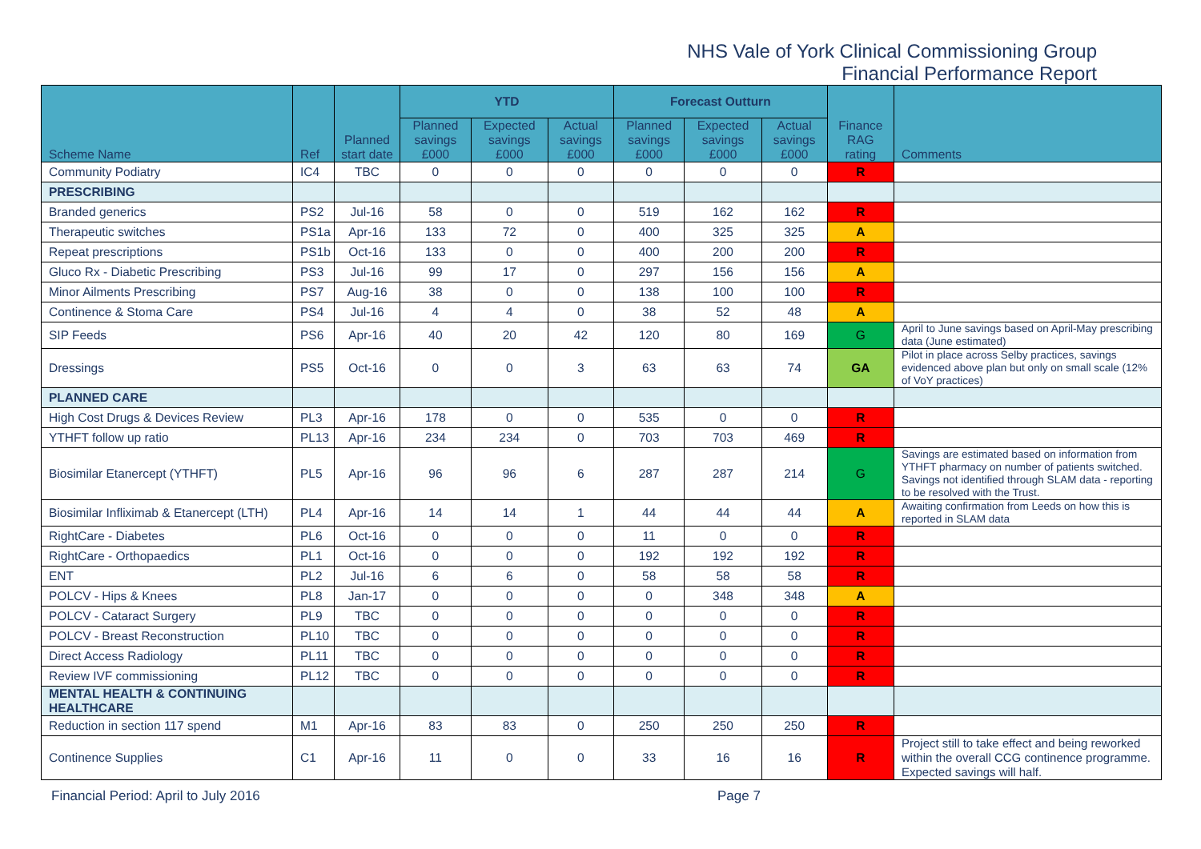NHS Vale of York Clinical Commissioning Group
Financial Performance Report
| Scheme Name | Ref | Planned start date | YTD | | | Forecast Outturn | | | Finance RAG rating | Comments |
| --- | --- | --- | --- | --- | --- | --- | --- | --- | --- | --- |
| | | | Planned savings £000 | Expected savings £000 | Actual savings £000 | Planned savings £000 | Expected savings £000 | Actual savings £000 | | |
| Community Podiatry | IC4 | TBC | 0 | 0 | 0 | 0 | 0 | 0 | R | |
| PRESCRIBING | | | | | | | | | | |
| Branded generics | PS2 | Jul-16 | 58 | 0 | 0 | 519 | 162 | 162 | R | |
| Therapeutic switches | PS1a | Apr-16 | 133 | 72 | 0 | 400 | 325 | 325 | A | |
| Repeat prescriptions | PS1b | Oct-16 | 133 | 0 | 0 | 400 | 200 | 200 | R | |
| Gluco Rx - Diabetic Prescribing | PS3 | Jul-16 | 99 | 17 | 0 | 297 | 156 | 156 | A | |
| Minor Ailments Prescribing | PS7 | Aug-16 | 38 | 0 | 0 | 138 | 100 | 100 | R | |
| Continence & Stoma Care | PS4 | Jul-16 | 4 | 4 | 0 | 38 | 52 | 48 | A | |
| SIP Feeds | PS6 | Apr-16 | 40 | 20 | 42 | 120 | 80 | 169 | G | April to June savings based on April-May prescribing data (June estimated) |
| Dressings | PS5 | Oct-16 | 0 | 0 | 3 | 63 | 63 | 74 | GA | Pilot in place across Selby practices, savings evidenced above plan but only on small scale (12% of VoY practices) |
| PLANNED CARE | | | | | | | | | | |
| High Cost Drugs & Devices Review | PL3 | Apr-16 | 178 | 0 | 0 | 535 | 0 | 0 | R | |
| YTHFT follow up ratio | PL13 | Apr-16 | 234 | 234 | 0 | 703 | 703 | 469 | R | |
| Biosimilar Etanercept (YTHFT) | PL5 | Apr-16 | 96 | 96 | 6 | 287 | 287 | 214 | G | Savings are estimated based on information from YTHFT pharmacy on number of patients switched. Savings not identified through SLAM data - reporting to be resolved with the Trust. |
| Biosimilar Infliximab & Etanercept (LTH) | PL4 | Apr-16 | 14 | 14 | 1 | 44 | 44 | 44 | A | Awaiting confirmation from Leeds on how this is reported in SLAM data |
| RightCare - Diabetes | PL6 | Oct-16 | 0 | 0 | 0 | 11 | 0 | 0 | R | |
| RightCare - Orthopaedics | PL1 | Oct-16 | 0 | 0 | 0 | 192 | 192 | 192 | R | |
| ENT | PL2 | Jul-16 | 6 | 6 | 0 | 58 | 58 | 58 | R | |
| POLCV - Hips & Knees | PL8 | Jan-17 | 0 | 0 | 0 | 0 | 348 | 348 | A | |
| POLCV - Cataract Surgery | PL9 | TBC | 0 | 0 | 0 | 0 | 0 | 0 | R | |
| POLCV - Breast Reconstruction | PL10 | TBC | 0 | 0 | 0 | 0 | 0 | 0 | R | |
| Direct Access Radiology | PL11 | TBC | 0 | 0 | 0 | 0 | 0 | 0 | R | |
| Review IVF commissioning | PL12 | TBC | 0 | 0 | 0 | 0 | 0 | 0 | R | |
| MENTAL HEALTH & CONTINUING HEALTHCARE | | | | | | | | | | |
| Reduction in section 117 spend | M1 | Apr-16 | 83 | 83 | 0 | 250 | 250 | 250 | R | |
| Continence Supplies | C1 | Apr-16 | 11 | 0 | 0 | 33 | 16 | 16 | R | Project still to take effect and being reworked within the overall CCG continence programme. Expected savings will half. |
Financial Period: April to July 2016 Page 7